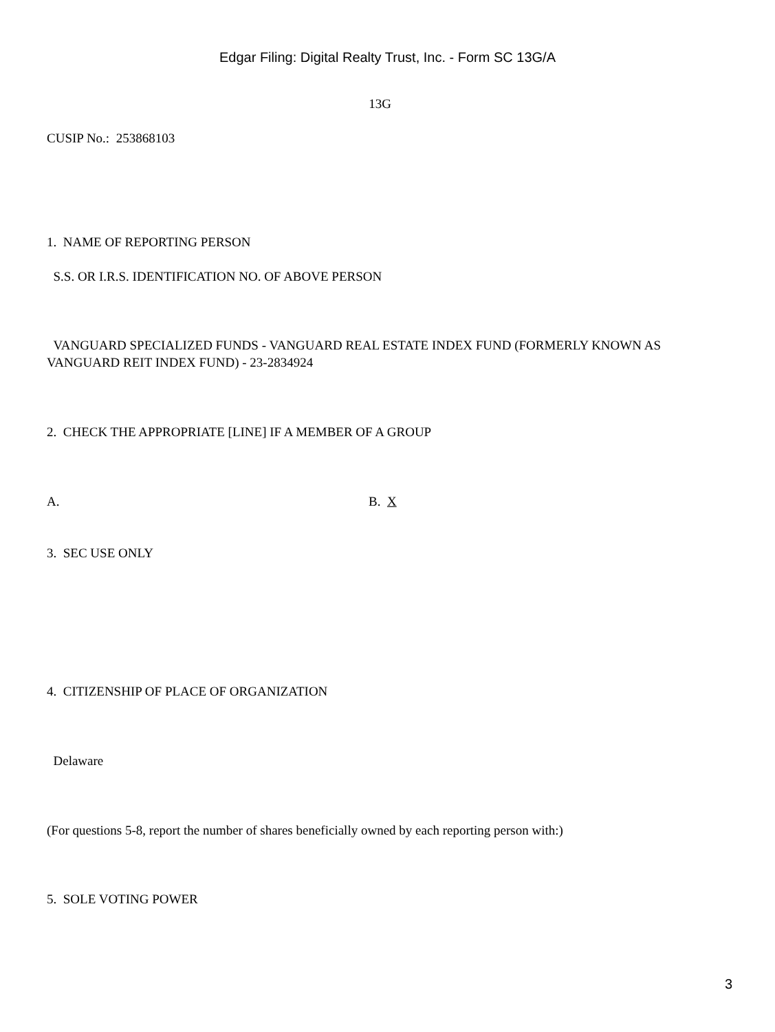Edgar Filing: Digital Realty Trust, Inc. - Form SC 13G/A
13G
CUSIP No.: 253868103
1. NAME OF REPORTING PERSON
S.S. OR I.R.S. IDENTIFICATION NO. OF ABOVE PERSON
VANGUARD SPECIALIZED FUNDS - VANGUARD REAL ESTATE INDEX FUND (FORMERLY KNOWN AS VANGUARD REIT INDEX FUND) - 23-2834924
2. CHECK THE APPROPRIATE [LINE] IF A MEMBER OF A GROUP
A. B. X
3. SEC USE ONLY
4. CITIZENSHIP OF PLACE OF ORGANIZATION
Delaware
(For questions 5-8, report the number of shares beneficially owned by each reporting person with:)
5. SOLE VOTING POWER
3